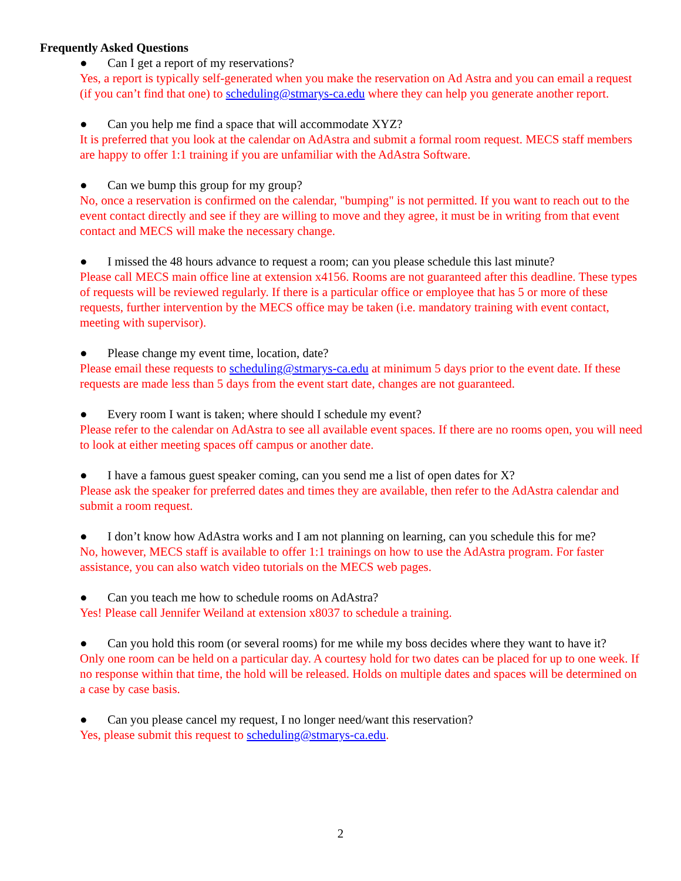Frequently Asked Questions
● Can I get a report of my reservations?
Yes, a report is typically self-generated when you make the reservation on Ad Astra and you can email a request (if you can’t find that one) to scheduling@stmarys-ca.edu where they can help you generate another report.
● Can you help me find a space that will accommodate XYZ?
It is preferred that you look at the calendar on AdAstra and submit a formal room request. MECS staff members are happy to offer 1:1 training if you are unfamiliar with the AdAstra Software.
● Can we bump this group for my group?
No, once a reservation is confirmed on the calendar, "bumping" is not permitted. If you want to reach out to the event contact directly and see if they are willing to move and they agree, it must be in writing from that event contact and MECS will make the necessary change.
● I missed the 48 hours advance to request a room; can you please schedule this last minute?
Please call MECS main office line at extension x4156. Rooms are not guaranteed after this deadline. These types of requests will be reviewed regularly. If there is a particular office or employee that has 5 or more of these requests, further intervention by the MECS office may be taken (i.e. mandatory training with event contact, meeting with supervisor).
● Please change my event time, location, date?
Please email these requests to scheduling@stmarys-ca.edu at minimum 5 days prior to the event date. If these requests are made less than 5 days from the event start date, changes are not guaranteed.
● Every room I want is taken; where should I schedule my event?
Please refer to the calendar on AdAstra to see all available event spaces. If there are no rooms open, you will need to look at either meeting spaces off campus or another date.
● I have a famous guest speaker coming, can you send me a list of open dates for X?
Please ask the speaker for preferred dates and times they are available, then refer to the AdAstra calendar and submit a room request.
● I don’t know how AdAstra works and I am not planning on learning, can you schedule this for me?
No, however, MECS staff is available to offer 1:1 trainings on how to use the AdAstra program. For faster assistance, you can also watch video tutorials on the MECS web pages.
● Can you teach me how to schedule rooms on AdAstra?
Yes! Please call Jennifer Weiland at extension x8037 to schedule a training.
● Can you hold this room (or several rooms) for me while my boss decides where they want to have it?
Only one room can be held on a particular day. A courtesy hold for two dates can be placed for up to one week. If no response within that time, the hold will be released. Holds on multiple dates and spaces will be determined on a case by case basis.
● Can you please cancel my request, I no longer need/want this reservation?
Yes, please submit this request to scheduling@stmarys-ca.edu.
2